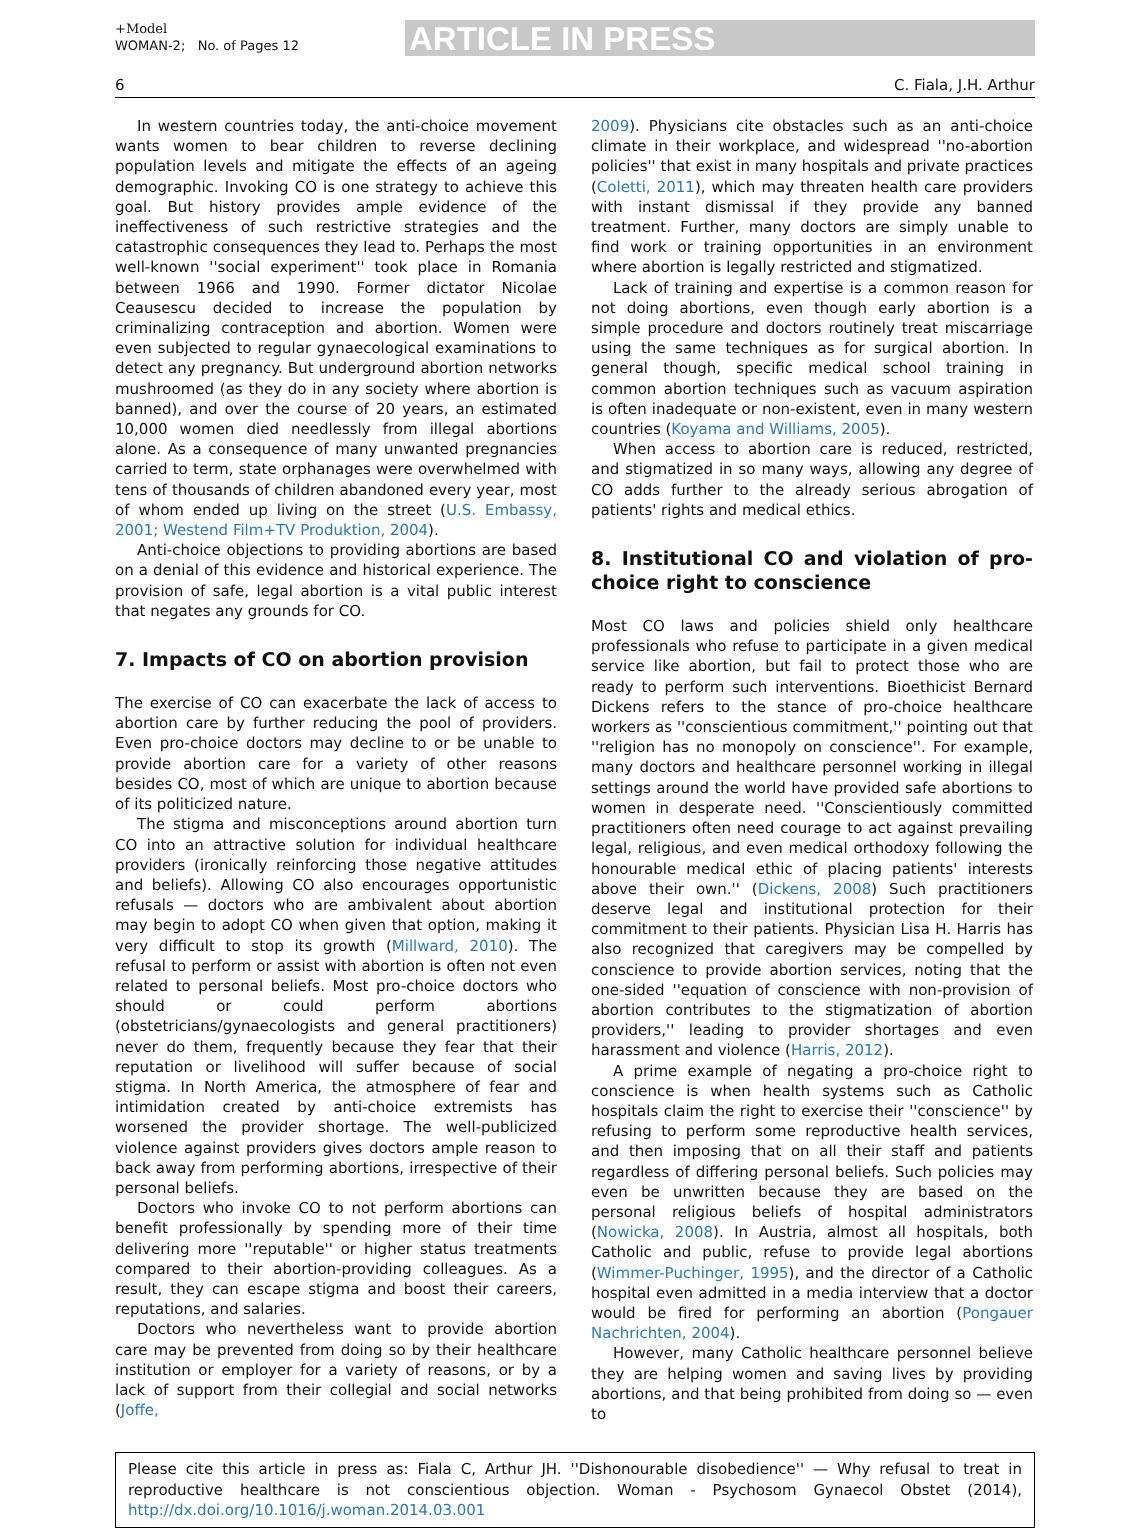+Model
WOMAN-2; No. of Pages 12
ARTICLE IN PRESS
6 C. Fiala, J.H. Arthur
In western countries today, the anti-choice movement wants women to bear children to reverse declining population levels and mitigate the effects of an ageing demographic. Invoking CO is one strategy to achieve this goal. But history provides ample evidence of the ineffectiveness of such restrictive strategies and the catastrophic consequences they lead to. Perhaps the most well-known ''social experiment'' took place in Romania between 1966 and 1990. Former dictator Nicolae Ceausescu decided to increase the population by criminalizing contraception and abortion. Women were even subjected to regular gynaecological examinations to detect any pregnancy. But underground abortion networks mushroomed (as they do in any society where abortion is banned), and over the course of 20 years, an estimated 10,000 women died needlessly from illegal abortions alone. As a consequence of many unwanted pregnancies carried to term, state orphanages were overwhelmed with tens of thousands of children abandoned every year, most of whom ended up living on the street (U.S. Embassy, 2001; Westend Film+TV Produktion, 2004).
Anti-choice objections to providing abortions are based on a denial of this evidence and historical experience. The provision of safe, legal abortion is a vital public interest that negates any grounds for CO.
7. Impacts of CO on abortion provision
The exercise of CO can exacerbate the lack of access to abortion care by further reducing the pool of providers. Even pro-choice doctors may decline to or be unable to provide abortion care for a variety of other reasons besides CO, most of which are unique to abortion because of its politicized nature.
The stigma and misconceptions around abortion turn CO into an attractive solution for individual healthcare providers (ironically reinforcing those negative attitudes and beliefs). Allowing CO also encourages opportunistic refusals — doctors who are ambivalent about abortion may begin to adopt CO when given that option, making it very difficult to stop its growth (Millward, 2010). The refusal to perform or assist with abortion is often not even related to personal beliefs. Most pro-choice doctors who should or could perform abortions (obstetricians/gynaecologists and general practitioners) never do them, frequently because they fear that their reputation or livelihood will suffer because of social stigma. In North America, the atmosphere of fear and intimidation created by anti-choice extremists has worsened the provider shortage. The well-publicized violence against providers gives doctors ample reason to back away from performing abortions, irrespective of their personal beliefs.
Doctors who invoke CO to not perform abortions can benefit professionally by spending more of their time delivering more ''reputable'' or higher status treatments compared to their abortion-providing colleagues. As a result, they can escape stigma and boost their careers, reputations, and salaries.
Doctors who nevertheless want to provide abortion care may be prevented from doing so by their healthcare institution or employer for a variety of reasons, or by a lack of support from their collegial and social networks (Joffe,
2009). Physicians cite obstacles such as an anti-choice climate in their workplace, and widespread ''no-abortion policies'' that exist in many hospitals and private practices (Coletti, 2011), which may threaten health care providers with instant dismissal if they provide any banned treatment. Further, many doctors are simply unable to find work or training opportunities in an environment where abortion is legally restricted and stigmatized.
Lack of training and expertise is a common reason for not doing abortions, even though early abortion is a simple procedure and doctors routinely treat miscarriage using the same techniques as for surgical abortion. In general though, specific medical school training in common abortion techniques such as vacuum aspiration is often inadequate or non-existent, even in many western countries (Koyama and Williams, 2005).
When access to abortion care is reduced, restricted, and stigmatized in so many ways, allowing any degree of CO adds further to the already serious abrogation of patients' rights and medical ethics.
8. Institutional CO and violation of pro-choice right to conscience
Most CO laws and policies shield only healthcare professionals who refuse to participate in a given medical service like abortion, but fail to protect those who are ready to perform such interventions. Bioethicist Bernard Dickens refers to the stance of pro-choice healthcare workers as ''conscientious commitment,'' pointing out that ''religion has no monopoly on conscience''. For example, many doctors and healthcare personnel working in illegal settings around the world have provided safe abortions to women in desperate need. ''Conscientiously committed practitioners often need courage to act against prevailing legal, religious, and even medical orthodoxy following the honourable medical ethic of placing patients' interests above their own.'' (Dickens, 2008) Such practitioners deserve legal and institutional protection for their commitment to their patients. Physician Lisa H. Harris has also recognized that caregivers may be compelled by conscience to provide abortion services, noting that the one-sided ''equation of conscience with non-provision of abortion contributes to the stigmatization of abortion providers,'' leading to provider shortages and even harassment and violence (Harris, 2012).
A prime example of negating a pro-choice right to conscience is when health systems such as Catholic hospitals claim the right to exercise their ''conscience'' by refusing to perform some reproductive health services, and then imposing that on all their staff and patients regardless of differing personal beliefs. Such policies may even be unwritten because they are based on the personal religious beliefs of hospital administrators (Nowicka, 2008). In Austria, almost all hospitals, both Catholic and public, refuse to provide legal abortions (Wimmer-Puchinger, 1995), and the director of a Catholic hospital even admitted in a media interview that a doctor would be fired for performing an abortion (Pongauer Nachrichten, 2004).
However, many Catholic healthcare personnel believe they are helping women and saving lives by providing abortions, and that being prohibited from doing so — even to
Please cite this article in press as: Fiala C, Arthur JH. ''Dishonourable disobedience'' — Why refusal to treat in reproductive healthcare is not conscientious objection. Woman - Psychosom Gynaecol Obstet (2014), http://dx.doi.org/10.1016/j.woman.2014.03.001